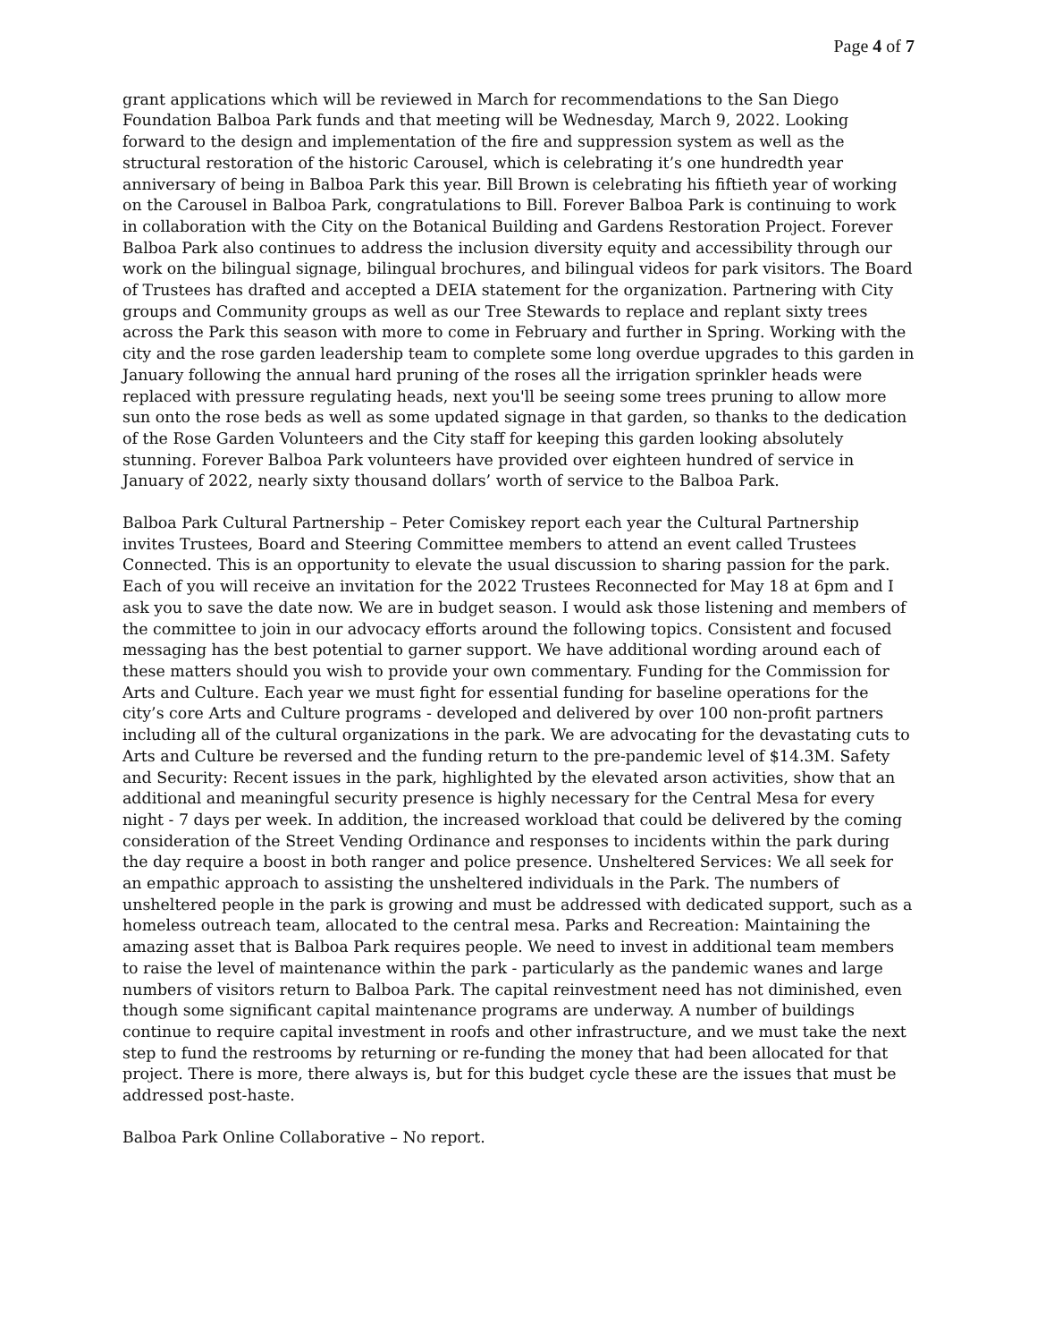Page 4 of 7
grant applications which will be reviewed in March for recommendations to the San Diego Foundation Balboa Park funds and that meeting will be Wednesday, March 9, 2022. Looking forward to the design and implementation of the fire and suppression system as well as the structural restoration of the historic Carousel, which is celebrating it’s one hundredth year anniversary of being in Balboa Park this year. Bill Brown is celebrating his fiftieth year of working on the Carousel in Balboa Park, congratulations to Bill. Forever Balboa Park is continuing to work in collaboration with the City on the Botanical Building and Gardens Restoration Project. Forever Balboa Park also continues to address the inclusion diversity equity and accessibility through our work on the bilingual signage, bilingual brochures, and bilingual videos for park visitors. The Board of Trustees has drafted and accepted a DEIA statement for the organization. Partnering with City groups and Community groups as well as our Tree Stewards to replace and replant sixty trees across the Park this season with more to come in February and further in Spring. Working with the city and the rose garden leadership team to complete some long overdue upgrades to this garden in January following the annual hard pruning of the roses all the irrigation sprinkler heads were replaced with pressure regulating heads, next you'll be seeing some trees pruning to allow more sun onto the rose beds as well as some updated signage in that garden, so thanks to the dedication of the Rose Garden Volunteers and the City staff for keeping this garden looking absolutely stunning. Forever Balboa Park volunteers have provided over eighteen hundred of service in January of 2022, nearly sixty thousand dollars’ worth of service to the Balboa Park.
Balboa Park Cultural Partnership – Peter Comiskey report each year the Cultural Partnership invites Trustees, Board and Steering Committee members to attend an event called Trustees Connected. This is an opportunity to elevate the usual discussion to sharing passion for the park. Each of you will receive an invitation for the 2022 Trustees Reconnected for May 18 at 6pm and I ask you to save the date now. We are in budget season. I would ask those listening and members of the committee to join in our advocacy efforts around the following topics. Consistent and focused messaging has the best potential to garner support. We have additional wording around each of these matters should you wish to provide your own commentary. Funding for the Commission for Arts and Culture. Each year we must fight for essential funding for baseline operations for the city’s core Arts and Culture programs - developed and delivered by over 100 non-profit partners including all of the cultural organizations in the park. We are advocating for the devastating cuts to Arts and Culture be reversed and the funding return to the pre-pandemic level of $14.3M. Safety and Security: Recent issues in the park, highlighted by the elevated arson activities, show that an additional and meaningful security presence is highly necessary for the Central Mesa for every night - 7 days per week. In addition, the increased workload that could be delivered by the coming consideration of the Street Vending Ordinance and responses to incidents within the park during the day require a boost in both ranger and police presence. Unsheltered Services: We all seek for an empathic approach to assisting the unsheltered individuals in the Park. The numbers of unsheltered people in the park is growing and must be addressed with dedicated support, such as a homeless outreach team, allocated to the central mesa. Parks and Recreation: Maintaining the amazing asset that is Balboa Park requires people. We need to invest in additional team members to raise the level of maintenance within the park - particularly as the pandemic wanes and large numbers of visitors return to Balboa Park. The capital reinvestment need has not diminished, even though some significant capital maintenance programs are underway. A number of buildings continue to require capital investment in roofs and other infrastructure, and we must take the next step to fund the restrooms by returning or re-funding the money that had been allocated for that project. There is more, there always is, but for this budget cycle these are the issues that must be addressed post-haste.
Balboa Park Online Collaborative – No report.